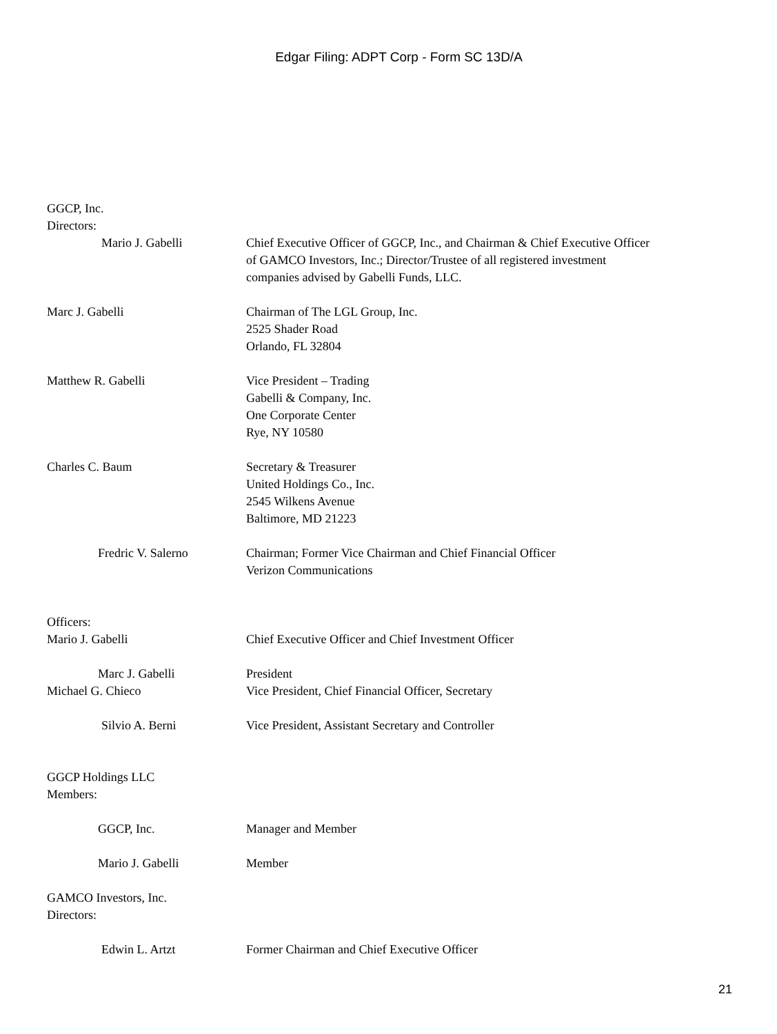Edgar Filing: ADPT Corp - Form SC 13D/A
GGCP, Inc.
Directors:
Mario J. Gabelli Chief Executive Officer of GGCP, Inc., and Chairman & Chief Executive Officer
of GAMCO Investors, Inc.; Director/Trustee of all registered investment
companies advised by Gabelli Funds, LLC.
Marc J. Gabelli Chairman of The LGL Group, Inc.
2525 Shader Road
Orlando, FL 32804
Matthew R. Gabelli Vice President – Trading
Gabelli & Company, Inc.
One Corporate Center
Rye, NY 10580
Charles C. Baum Secretary & Treasurer
United Holdings Co., Inc.
2545 Wilkens Avenue
Baltimore, MD 21223
Fredric V. Salerno Chairman; Former Vice Chairman and Chief Financial Officer
Verizon Communications
Officers:
Mario J. Gabelli Chief Executive Officer and Chief Investment Officer
Marc J. Gabelli President
Michael G. Chieco Vice President, Chief Financial Officer, Secretary
Silvio A. Berni Vice President, Assistant Secretary and Controller
GGCP Holdings LLC
Members:
GGCP, Inc. Manager and Member
Mario J. Gabelli Member
GAMCO Investors, Inc.
Directors:
Edwin L. Artzt Former Chairman and Chief Executive Officer
21